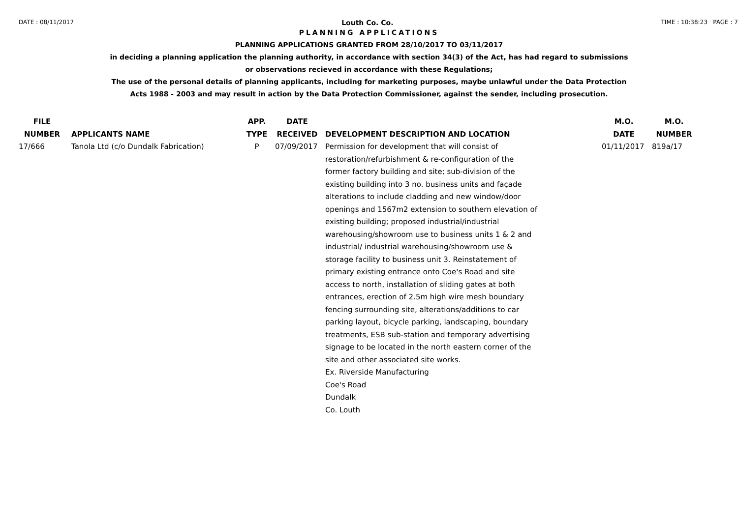DATE : 08/11/2017 Louth Co. Co. TIME : 10:38:23 PAGE : 7
PLANNING APPLICATIONS
PLANNING APPLICATIONS GRANTED FROM 28/10/2017 TO 03/11/2017
in deciding a planning application the planning authority, in accordance with section 34(3) of the Act, has had regard to submissions
or observations recieved in accordance with these Regulations;
The use of the personal details of planning applicants, including for marketing purposes, maybe unlawful under the Data Protection
Acts 1988 - 2003 and may result in action by the Data Protection Commissioner, against the sender, including prosecution.
| FILE NUMBER | APPLICANTS NAME | APP. TYPE | DATE RECEIVED | DEVELOPMENT DESCRIPTION AND LOCATION | M.O. DATE | M.O. NUMBER |
| --- | --- | --- | --- | --- | --- | --- |
| 17/666 | Tanola Ltd (c/o Dundalk Fabrication) | P | 07/09/2017 | Permission for development that will consist of restoration/refurbishment & re-configuration of the former factory building and site; sub-division of the existing building into 3 no. business units and façade alterations to include cladding and new window/door openings and 1567m2 extension to southern elevation of existing building; proposed industrial/industrial warehousing/showroom use to business units 1 & 2 and industrial/ industrial warehousing/showroom use & storage facility to business unit 3. Reinstatement of primary existing entrance onto Coe's Road and site access to north, installation of sliding gates at both entrances, erection of 2.5m high wire mesh boundary fencing surrounding site, alterations/additions to car parking layout, bicycle parking, landscaping, boundary treatments, ESB sub-station and temporary advertising signage to be located in the north eastern corner of the site and other associated site works. Ex. Riverside Manufacturing Coe's Road Dundalk Co. Louth | 01/11/2017 | 819a/17 |